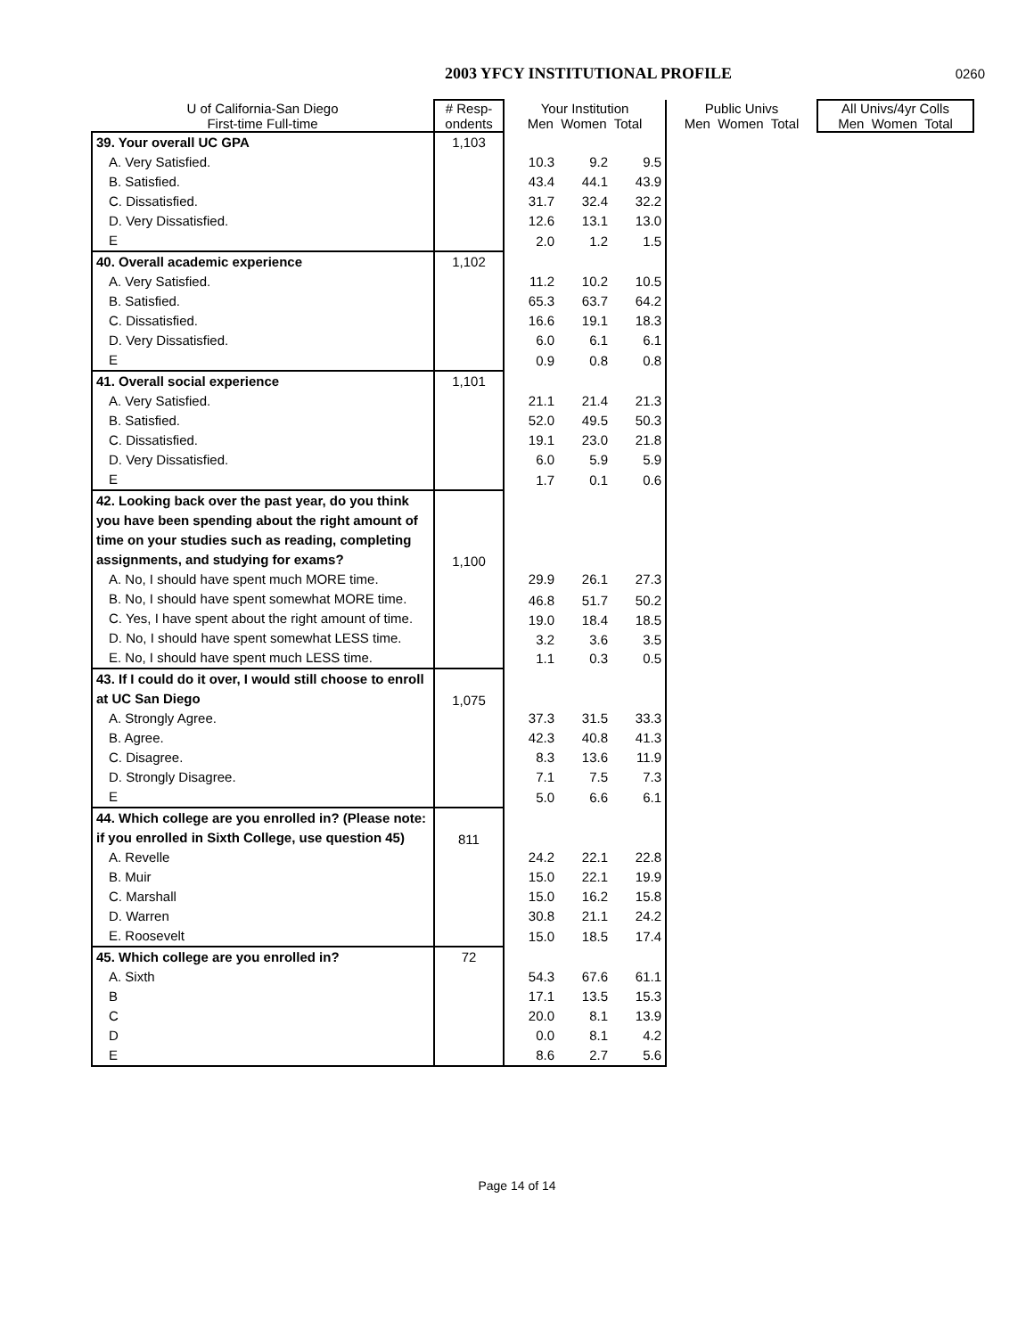2003 YFCY INSTITUTIONAL PROFILE
0260
| U of California-San Diego First-time Full-time | # Resp- ondents | Your Institution Men Women Total | | | Public Univs Men Women Total | All Univs/4yr Colls Men Women Total |
| --- | --- | --- | --- | --- | --- | --- |
| 39. Your overall UC GPA | 1,103 | | | | | |
| A. Very Satisfied. | | 10.3 | 9.2 | 9.5 | | |
| B. Satisfied. | | 43.4 | 44.1 | 43.9 | | |
| C. Dissatisfied. | | 31.7 | 32.4 | 32.2 | | |
| D. Very Dissatisfied. | | 12.6 | 13.1 | 13.0 | | |
| E | | 2.0 | 1.2 | 1.5 | | |
| 40. Overall academic experience | 1,102 | | | | | |
| A. Very Satisfied. | | 11.2 | 10.2 | 10.5 | | |
| B. Satisfied. | | 65.3 | 63.7 | 64.2 | | |
| C. Dissatisfied. | | 16.6 | 19.1 | 18.3 | | |
| D. Very Dissatisfied. | | 6.0 | 6.1 | 6.1 | | |
| E | | 0.9 | 0.8 | 0.8 | | |
| 41. Overall social experience | 1,101 | | | | | |
| A. Very Satisfied. | | 21.1 | 21.4 | 21.3 | | |
| B. Satisfied. | | 52.0 | 49.5 | 50.3 | | |
| C. Dissatisfied. | | 19.1 | 23.0 | 21.8 | | |
| D. Very Dissatisfied. | | 6.0 | 5.9 | 5.9 | | |
| E | | 1.7 | 0.1 | 0.6 | | |
| 42. Looking back over the past year, do you think you have been spending about the right amount of time on your studies such as reading, completing assignments, and studying for exams? | 1,100 | | | | | |
| A. No, I should have spent much MORE time. | | 29.9 | 26.1 | 27.3 | | |
| B. No, I should have spent somewhat MORE time. | | 46.8 | 51.7 | 50.2 | | |
| C. Yes, I have spent about the right amount of time. | | 19.0 | 18.4 | 18.5 | | |
| D. No, I should have spent somewhat LESS time. | | 3.2 | 3.6 | 3.5 | | |
| E. No, I should have spent much LESS time. | | 1.1 | 0.3 | 0.5 | | |
| 43. If I could do it over, I would still choose to enroll at UC San Diego | 1,075 | | | | | |
| A. Strongly Agree. | | 37.3 | 31.5 | 33.3 | | |
| B. Agree. | | 42.3 | 40.8 | 41.3 | | |
| C. Disagree. | | 8.3 | 13.6 | 11.9 | | |
| D. Strongly Disagree. | | 7.1 | 7.5 | 7.3 | | |
| E | | 5.0 | 6.6 | 6.1 | | |
| 44. Which college are you enrolled in? (Please note: if you enrolled in Sixth College, use question 45) | 811 | | | | | |
| A. Revelle | | 24.2 | 22.1 | 22.8 | | |
| B. Muir | | 15.0 | 22.1 | 19.9 | | |
| C. Marshall | | 15.0 | 16.2 | 15.8 | | |
| D. Warren | | 30.8 | 21.1 | 24.2 | | |
| E. Roosevelt | | 15.0 | 18.5 | 17.4 | | |
| 45. Which college are you enrolled in? | 72 | | | | | |
| A. Sixth | | 54.3 | 67.6 | 61.1 | | |
| B | | 17.1 | 13.5 | 15.3 | | |
| C | | 20.0 | 8.1 | 13.9 | | |
| D | | 0.0 | 8.1 | 4.2 | | |
| E | | 8.6 | 2.7 | 5.6 | | |
Page 14 of 14